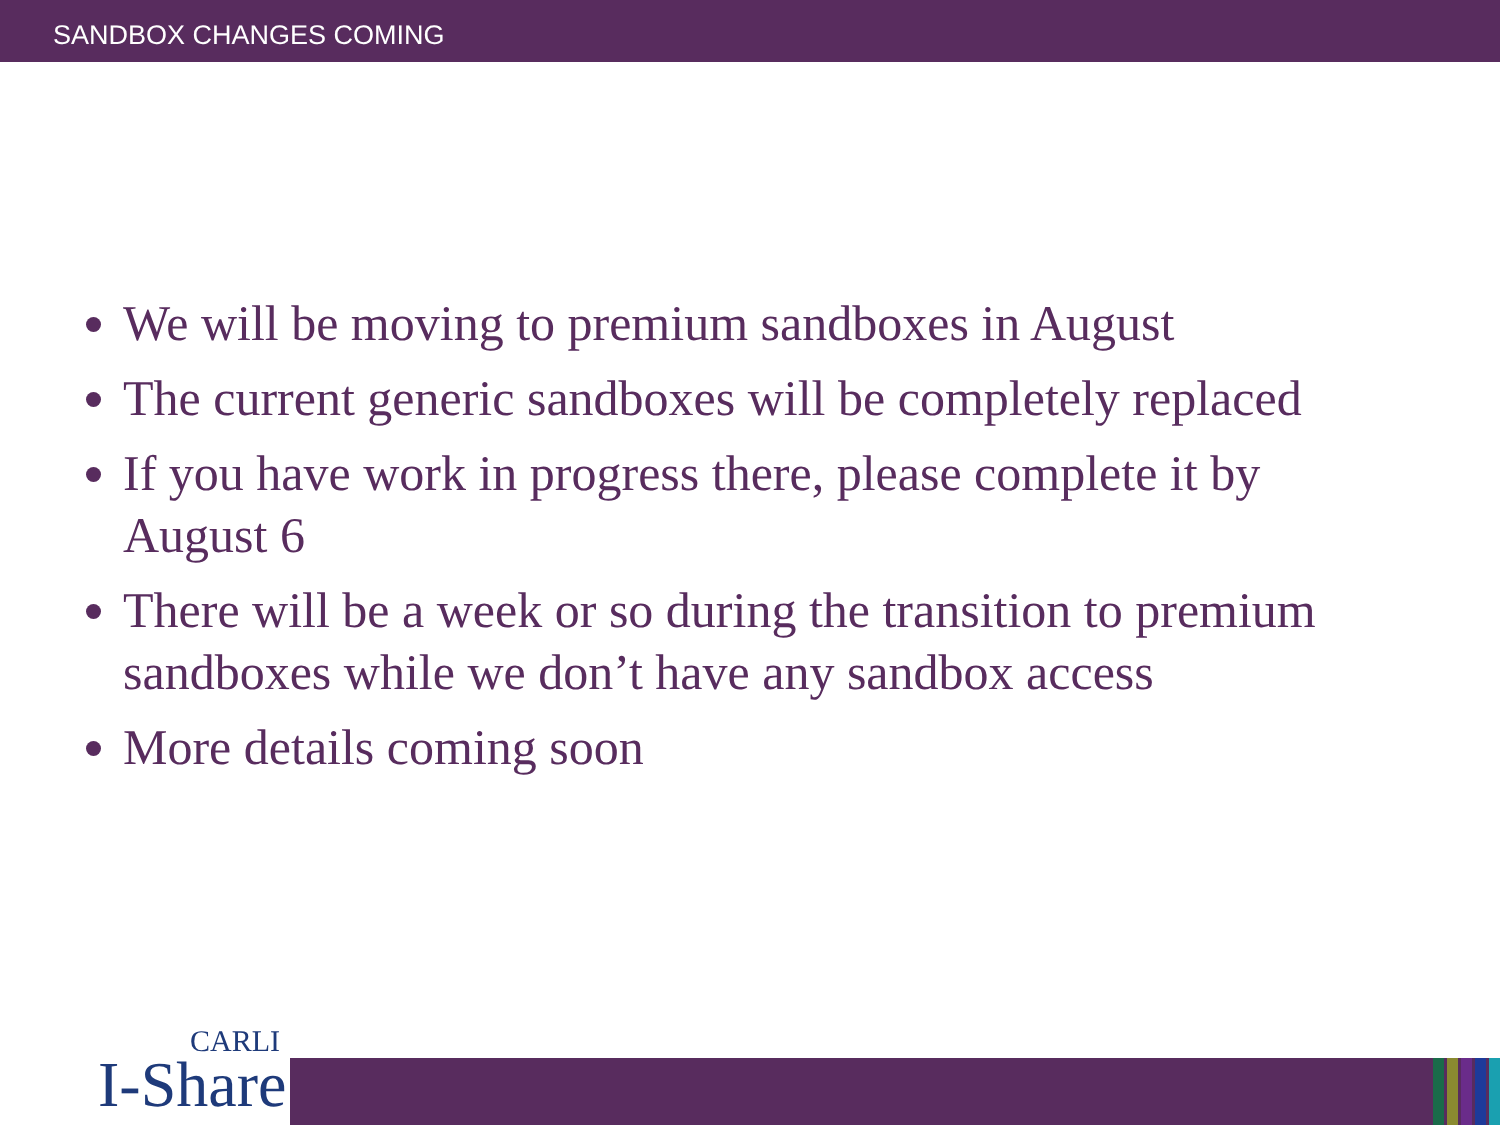SANDBOX CHANGES COMING
We will be moving to premium sandboxes in August
The current generic sandboxes will be completely replaced
If you have work in progress there, please complete it by August 6
There will be a week or so during the transition to premium sandboxes while we don’t have any sandbox access
More details coming soon
CARLI
I-Share